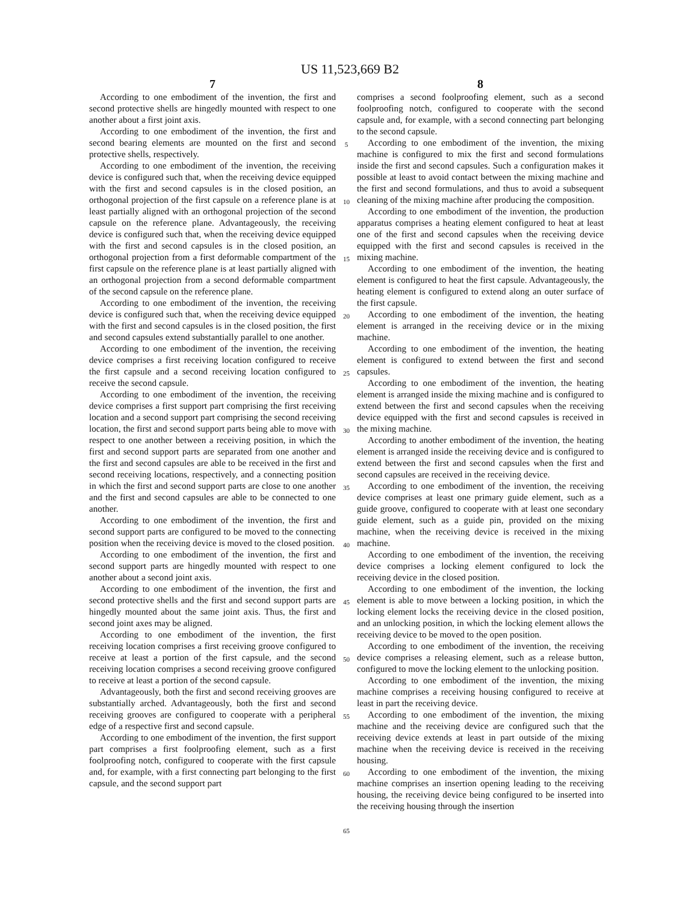US 11,523,669 B2
7
According to one embodiment of the invention, the first and second protective shells are hingedly mounted with respect to one another about a first joint axis.
According to one embodiment of the invention, the first and second bearing elements are mounted on the first and second protective shells, respectively.
According to one embodiment of the invention, the receiving device is configured such that, when the receiving device equipped with the first and second capsules is in the closed position, an orthogonal projection of the first capsule on a reference plane is at least partially aligned with an orthogonal projection of the second capsule on the reference plane. Advantageously, the receiving device is configured such that, when the receiving device equipped with the first and second capsules is in the closed position, an orthogonal projection from a first deformable compartment of the first capsule on the reference plane is at least partially aligned with an orthogonal projection from a second deformable compartment of the second capsule on the reference plane.
According to one embodiment of the invention, the receiving device is configured such that, when the receiving device equipped with the first and second capsules is in the closed position, the first and second capsules extend substantially parallel to one another.
According to one embodiment of the invention, the receiving device comprises a first receiving location configured to receive the first capsule and a second receiving location configured to receive the second capsule.
According to one embodiment of the invention, the receiving device comprises a first support part comprising the first receiving location and a second support part comprising the second receiving location, the first and second support parts being able to move with respect to one another between a receiving position, in which the first and second support parts are separated from one another and the first and second capsules are able to be received in the first and second receiving locations, respectively, and a connecting position in which the first and second support parts are close to one another and the first and second capsules are able to be connected to one another.
According to one embodiment of the invention, the first and second support parts are configured to be moved to the connecting position when the receiving device is moved to the closed position.
According to one embodiment of the invention, the first and second support parts are hingedly mounted with respect to one another about a second joint axis.
According to one embodiment of the invention, the first and second protective shells and the first and second support parts are hingedly mounted about the same joint axis. Thus, the first and second joint axes may be aligned.
According to one embodiment of the invention, the first receiving location comprises a first receiving groove configured to receive at least a portion of the first capsule, and the second receiving location comprises a second receiving groove configured to receive at least a portion of the second capsule.
Advantageously, both the first and second receiving grooves are substantially arched. Advantageously, both the first and second receiving grooves are configured to cooperate with a peripheral edge of a respective first and second capsule.
According to one embodiment of the invention, the first support part comprises a first foolproofing element, such as a first foolproofing notch, configured to cooperate with the first capsule and, for example, with a first connecting part belonging to the first capsule, and the second support part
5
10
15
20
25
30
35
40
45
50
55
60
65
8
comprises a second foolproofing element, such as a second foolproofing notch, configured to cooperate with the second capsule and, for example, with a second connecting part belonging to the second capsule.
According to one embodiment of the invention, the mixing machine is configured to mix the first and second formulations inside the first and second capsules. Such a configuration makes it possible at least to avoid contact between the mixing machine and the first and second formulations, and thus to avoid a subsequent cleaning of the mixing machine after producing the composition.
According to one embodiment of the invention, the production apparatus comprises a heating element configured to heat at least one of the first and second capsules when the receiving device equipped with the first and second capsules is received in the mixing machine.
According to one embodiment of the invention, the heating element is configured to heat the first capsule. Advantageously, the heating element is configured to extend along an outer surface of the first capsule.
According to one embodiment of the invention, the heating element is arranged in the receiving device or in the mixing machine.
According to one embodiment of the invention, the heating element is configured to extend between the first and second capsules.
According to one embodiment of the invention, the heating element is arranged inside the mixing machine and is configured to extend between the first and second capsules when the receiving device equipped with the first and second capsules is received in the mixing machine.
According to another embodiment of the invention, the heating element is arranged inside the receiving device and is configured to extend between the first and second capsules when the first and second capsules are received in the receiving device.
According to one embodiment of the invention, the receiving device comprises at least one primary guide element, such as a guide groove, configured to cooperate with at least one secondary guide element, such as a guide pin, provided on the mixing machine, when the receiving device is received in the mixing machine.
According to one embodiment of the invention, the receiving device comprises a locking element configured to lock the receiving device in the closed position.
According to one embodiment of the invention, the locking element is able to move between a locking position, in which the locking element locks the receiving device in the closed position, and an unlocking position, in which the locking element allows the receiving device to be moved to the open position.
According to one embodiment of the invention, the receiving device comprises a releasing element, such as a release button, configured to move the locking element to the unlocking position.
According to one embodiment of the invention, the mixing machine comprises a receiving housing configured to receive at least in part the receiving device.
According to one embodiment of the invention, the mixing machine and the receiving device are configured such that the receiving device extends at least in part outside of the mixing machine when the receiving device is received in the receiving housing.
According to one embodiment of the invention, the mixing machine comprises an insertion opening leading to the receiving housing, the receiving device being configured to be inserted into the receiving housing through the insertion